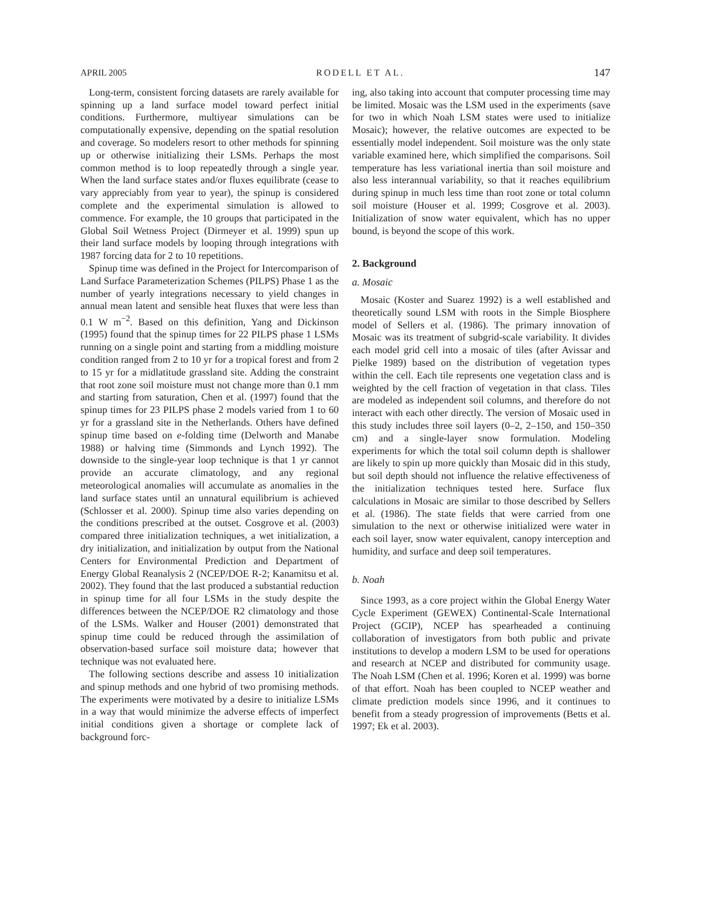APRIL 2005 RODELL ET AL. 147
Long-term, consistent forcing datasets are rarely available for spinning up a land surface model toward perfect initial conditions. Furthermore, multiyear simulations can be computationally expensive, depending on the spatial resolution and coverage. So modelers resort to other methods for spinning up or otherwise initializing their LSMs. Perhaps the most common method is to loop repeatedly through a single year. When the land surface states and/or fluxes equilibrate (cease to vary appreciably from year to year), the spinup is considered complete and the experimental simulation is allowed to commence. For example, the 10 groups that participated in the Global Soil Wetness Project (Dirmeyer et al. 1999) spun up their land surface models by looping through integrations with 1987 forcing data for 2 to 10 repetitions.
Spinup time was defined in the Project for Intercomparison of Land Surface Parameterization Schemes (PILPS) Phase 1 as the number of yearly integrations necessary to yield changes in annual mean latent and sensible heat fluxes that were less than 0.1 W m<sup>−2</sup>. Based on this definition, Yang and Dickinson (1995) found that the spinup times for 22 PILPS phase 1 LSMs running on a single point and starting from a middling moisture condition ranged from 2 to 10 yr for a tropical forest and from 2 to 15 yr for a midlatitude grassland site. Adding the constraint that root zone soil moisture must not change more than 0.1 mm and starting from saturation, Chen et al. (1997) found that the spinup times for 23 PILPS phase 2 models varied from 1 to 60 yr for a grassland site in the Netherlands. Others have defined spinup time based on e-folding time (Delworth and Manabe 1988) or halving time (Simmonds and Lynch 1992). The downside to the single-year loop technique is that 1 yr cannot provide an accurate climatology, and any regional meteorological anomalies will accumulate as anomalies in the land surface states until an unnatural equilibrium is achieved (Schlosser et al. 2000). Spinup time also varies depending on the conditions prescribed at the outset. Cosgrove et al. (2003) compared three initialization techniques, a wet initialization, a dry initialization, and initialization by output from the National Centers for Environmental Prediction and Department of Energy Global Reanalysis 2 (NCEP/DOE R-2; Kanamitsu et al. 2002). They found that the last produced a substantial reduction in spinup time for all four LSMs in the study despite the differences between the NCEP/DOE R2 climatology and those of the LSMs. Walker and Houser (2001) demonstrated that spinup time could be reduced through the assimilation of observation-based surface soil moisture data; however that technique was not evaluated here.
The following sections describe and assess 10 initialization and spinup methods and one hybrid of two promising methods. The experiments were motivated by a desire to initialize LSMs in a way that would minimize the adverse effects of imperfect initial conditions given a shortage or complete lack of background forc-
ing, also taking into account that computer processing time may be limited. Mosaic was the LSM used in the experiments (save for two in which Noah LSM states were used to initialize Mosaic); however, the relative outcomes are expected to be essentially model independent. Soil moisture was the only state variable examined here, which simplified the comparisons. Soil temperature has less variational inertia than soil moisture and also less interannual variability, so that it reaches equilibrium during spinup in much less time than root zone or total column soil moisture (Houser et al. 1999; Cosgrove et al. 2003). Initialization of snow water equivalent, which has no upper bound, is beyond the scope of this work.
2. Background
a. Mosaic
Mosaic (Koster and Suarez 1992) is a well established and theoretically sound LSM with roots in the Simple Biosphere model of Sellers et al. (1986). The primary innovation of Mosaic was its treatment of subgrid-scale variability. It divides each model grid cell into a mosaic of tiles (after Avissar and Pielke 1989) based on the distribution of vegetation types within the cell. Each tile represents one vegetation class and is weighted by the cell fraction of vegetation in that class. Tiles are modeled as independent soil columns, and therefore do not interact with each other directly. The version of Mosaic used in this study includes three soil layers (0–2, 2–150, and 150–350 cm) and a single-layer snow formulation. Modeling experiments for which the total soil column depth is shallower are likely to spin up more quickly than Mosaic did in this study, but soil depth should not influence the relative effectiveness of the initialization techniques tested here. Surface flux calculations in Mosaic are similar to those described by Sellers et al. (1986). The state fields that were carried from one simulation to the next or otherwise initialized were water in each soil layer, snow water equivalent, canopy interception and humidity, and surface and deep soil temperatures.
b. Noah
Since 1993, as a core project within the Global Energy Water Cycle Experiment (GEWEX) Continental-Scale International Project (GCIP), NCEP has spearheaded a continuing collaboration of investigators from both public and private institutions to develop a modern LSM to be used for operations and research at NCEP and distributed for community usage. The Noah LSM (Chen et al. 1996; Koren et al. 1999) was borne of that effort. Noah has been coupled to NCEP weather and climate prediction models since 1996, and it continues to benefit from a steady progression of improvements (Betts et al. 1997; Ek et al. 2003).